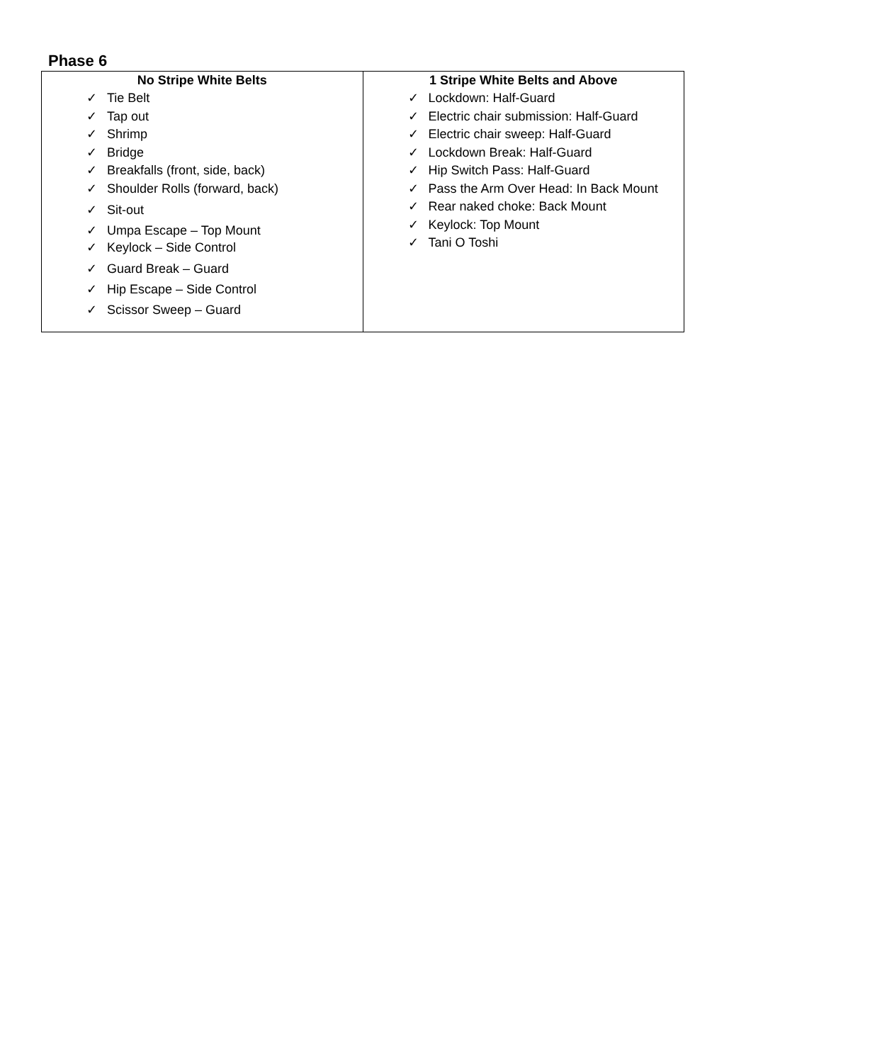Phase 6
| No Stripe White Belts | 1 Stripe White Belts and Above |
| --- | --- |
| ✓ Tie Belt ✓ Tap out ✓ Shrimp ✓ Bridge ✓ Breakfalls (front, side, back) ✓ Shoulder Rolls (forward, back) ✓ Sit-out ✓ Umpa Escape – Top Mount ✓ Keylock – Side Control ✓ Guard Break – Guard ✓ Hip Escape – Side Control ✓ Scissor Sweep – Guard | ✓ Lockdown: Half-Guard ✓ Electric chair submission: Half-Guard ✓ Electric chair sweep: Half-Guard ✓ Lockdown Break: Half-Guard ✓ Hip Switch Pass: Half-Guard ✓ Pass the Arm Over Head: In Back Mount ✓ Rear naked choke: Back Mount ✓ Keylock: Top Mount ✓ Tani O Toshi |